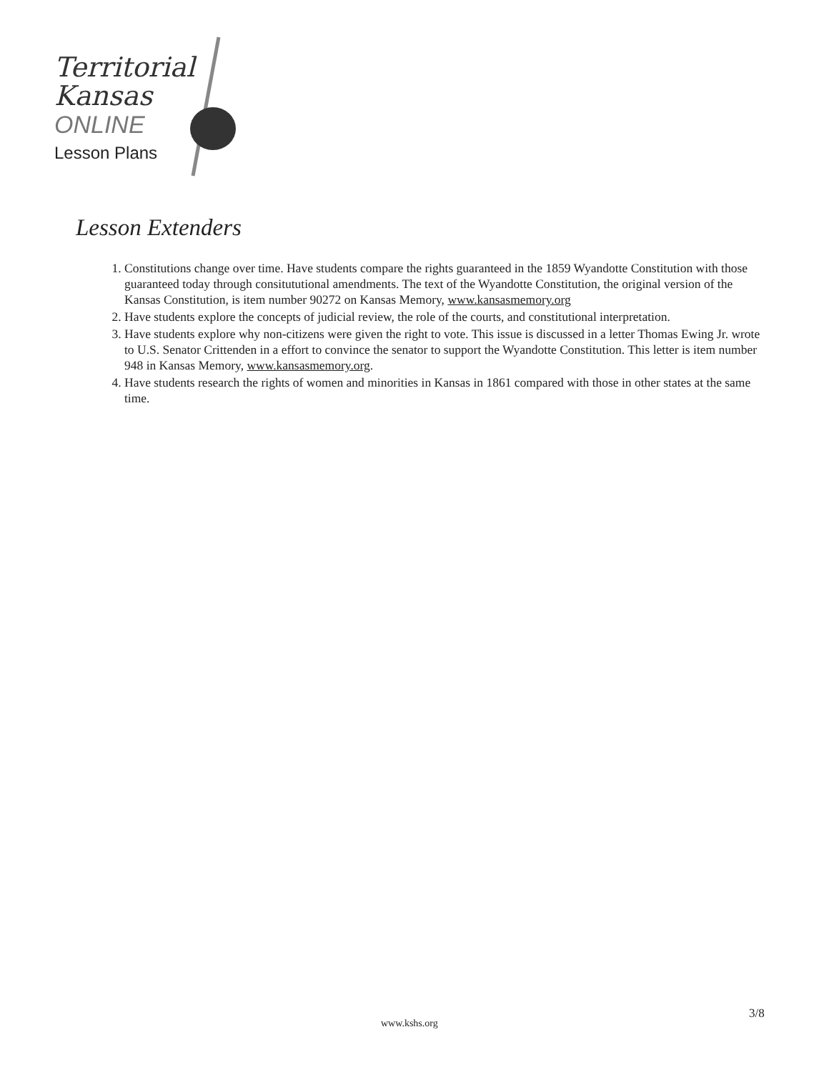Territorial
Kansas
ONLINE
Lesson Plans
Lesson Extenders
1. Constitutions change over time. Have students compare the rights guaranteed in the 1859 Wyandotte Constitution with those guaranteed today through consitututional amendments. The text of the Wyandotte Constitution, the original version of the Kansas Constitution, is item number 90272 on Kansas Memory, www.kansasmemory.org
2. Have students explore the concepts of judicial review, the role of the courts, and constitutional interpretation.
3. Have students explore why non-citizens were given the right to vote. This issue is discussed in a letter Thomas Ewing Jr. wrote to U.S. Senator Crittenden in a effort to convince the senator to support the Wyandotte Constitution. This letter is item number 948 in Kansas Memory, www.kansasmemory.org.
4. Have students research the rights of women and minorities in Kansas in 1861 compared with those in other states at the same time.
www.kshs.org
3/8